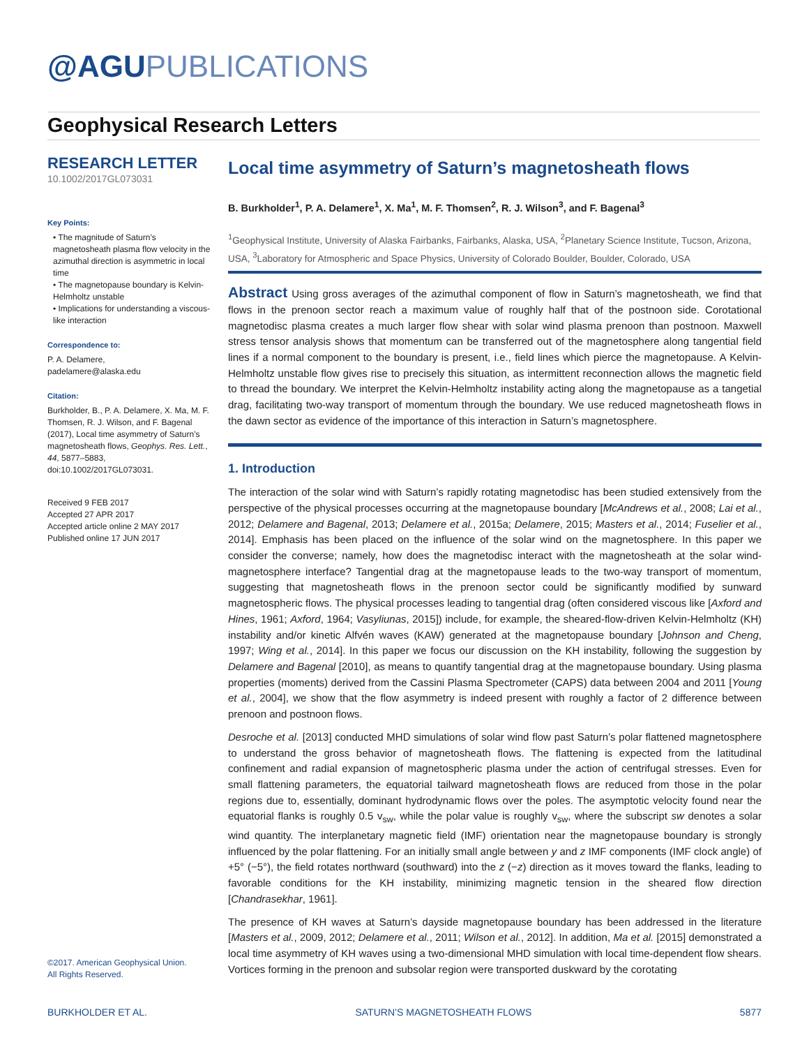@AGUPUBLICATIONS
Geophysical Research Letters
RESEARCH LETTER
10.1002/2017GL073031
Key Points:
• The magnitude of Saturn’s magnetosheath plasma flow velocity in the azimuthal direction is asymmetric in local time
• The magnetopause boundary is Kelvin-Helmholtz unstable
• Implications for understanding a viscous-like interaction
Correspondence to:
P. A. Delamere,
padelamere@alaska.edu
Citation:
Burkholder, B., P. A. Delamere, X. Ma, M. F. Thomsen, R. J. Wilson, and F. Bagenal (2017), Local time asymmetry of Saturn’s magnetosheath flows, Geophys. Res. Lett., 44, 5877–5883, doi:10.1002/2017GL073031.
Received 9 FEB 2017
Accepted 27 APR 2017
Accepted article online 2 MAY 2017
Published online 17 JUN 2017
©2017. American Geophysical Union.
All Rights Reserved.
Local time asymmetry of Saturn’s magnetosheath flows
B. Burkholder<sup>1</sup>, P. A. Delamere<sup>1</sup>, X. Ma<sup>1</sup>, M. F. Thomsen<sup>2</sup>, R. J. Wilson<sup>3</sup>, and F. Bagenal<sup>3</sup>
<sup>1</sup> Geophysical Institute, University of Alaska Fairbanks, Fairbanks, Alaska, USA, <sup>2</sup>Planetary Science Institute, Tucson, Arizona, USA, <sup>3</sup>Laboratory for Atmospheric and Space Physics, University of Colorado Boulder, Boulder, Colorado, USA
Abstract Using gross averages of the azimuthal component of flow in Saturn’s magnetosheath, we find that flows in the prenoon sector reach a maximum value of roughly half that of the postnoon side. Corotational magnetodisc plasma creates a much larger flow shear with solar wind plasma prenoon than postnoon. Maxwell stress tensor analysis shows that momentum can be transferred out of the magnetosphere along tangential field lines if a normal component to the boundary is present, i.e., field lines which pierce the magnetopause. A Kelvin-Helmholtz unstable flow gives rise to precisely this situation, as intermittent reconnection allows the magnetic field to thread the boundary. We interpret the Kelvin-Helmholtz instability acting along the magnetopause as a tangetial drag, facilitating two-way transport of momentum through the boundary. We use reduced magnetosheath flows in the dawn sector as evidence of the importance of this interaction in Saturn’s magnetosphere.
1. Introduction
The interaction of the solar wind with Saturn’s rapidly rotating magnetodisc has been studied extensively from the perspective of the physical processes occurring at the magnetopause boundary [McAndrews et al., 2008; Lai et al., 2012; Delamere and Bagenal, 2013; Delamere et al., 2015a; Delamere, 2015; Masters et al., 2014; Fuselier et al., 2014]. Emphasis has been placed on the influence of the solar wind on the magnetosphere. In this paper we consider the converse; namely, how does the magnetodisc interact with the magnetosheath at the solar wind-magnetosphere interface? Tangential drag at the magnetopause leads to the two-way transport of momentum, suggesting that magnetosheath flows in the prenoon sector could be significantly modified by sunward magnetospheric flows. The physical processes leading to tangential drag (often considered viscous like [Axford and Hines, 1961; Axford, 1964; Vasyliunas, 2015]) include, for example, the sheared-flow-driven Kelvin-Helmholtz (KH) instability and/or kinetic Alfvén waves (KAW) generated at the magnetopause boundary [Johnson and Cheng, 1997; Wing et al., 2014]. In this paper we focus our discussion on the KH instability, following the suggestion by Delamere and Bagenal [2010], as means to quantify tangential drag at the magnetopause boundary. Using plasma properties (moments) derived from the Cassini Plasma Spectrometer (CAPS) data between 2004 and 2011 [Young et al., 2004], we show that the flow asymmetry is indeed present with roughly a factor of 2 difference between prenoon and postnoon flows.
Desroche et al. [2013] conducted MHD simulations of solar wind flow past Saturn’s polar flattened magnetosphere to understand the gross behavior of magnetosheath flows. The flattening is expected from the latitudinal confinement and radial expansion of magnetospheric plasma under the action of centrifugal stresses. Even for small flattening parameters, the equatorial tailward magnetosheath flows are reduced from those in the polar regions due to, essentially, dominant hydrodynamic flows over the poles. The asymptotic velocity found near the equatorial flanks is roughly 0.5 v<sub>sw</sub>, while the polar value is roughly v<sub>sw</sub>, where the subscript sw denotes a solar wind quantity. The interplanetary magnetic field (IMF) orientation near the magnetopause boundary is strongly influenced by the polar flattening. For an initially small angle between y and z IMF components (IMF clock angle) of +5° (−5°), the field rotates northward (southward) into the z (−z) direction as it moves toward the flanks, leading to favorable conditions for the KH instability, minimizing magnetic tension in the sheared flow direction [Chandrasekhar, 1961].
The presence of KH waves at Saturn’s dayside magnetopause boundary has been addressed in the literature [Masters et al., 2009, 2012; Delamere et al., 2011; Wilson et al., 2012]. In addition, Ma et al. [2015] demonstrated a local time asymmetry of KH waves using a two-dimensional MHD simulation with local time-dependent flow shears. Vortices forming in the prenoon and subsolar region were transported duskward by the corotating
BURKHOLDER ET AL. SATURN’S MAGNETOSHEATH FLOWS 5877